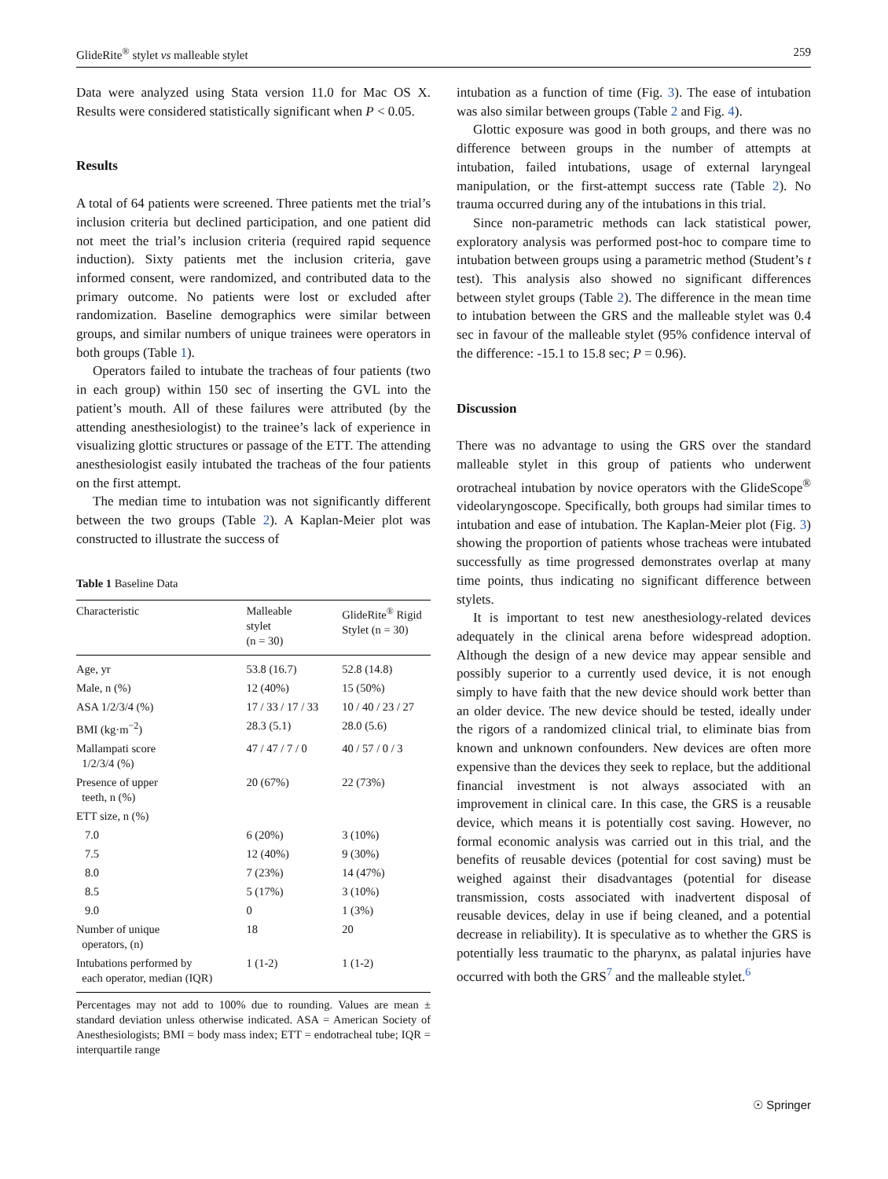GlideRite<sup>®</sup> stylet vs malleable stylet 259
Data were analyzed using Stata version 11.0 for Mac OS X. Results were considered statistically significant when P < 0.05.
Results
A total of 64 patients were screened. Three patients met the trial’s inclusion criteria but declined participation, and one patient did not meet the trial’s inclusion criteria (required rapid sequence induction). Sixty patients met the inclusion criteria, gave informed consent, were randomized, and contributed data to the primary outcome. No patients were lost or excluded after randomization. Baseline demographics were similar between groups, and similar numbers of unique trainees were operators in both groups (Table 1).
Operators failed to intubate the tracheas of four patients (two in each group) within 150 sec of inserting the GVL into the patient’s mouth. All of these failures were attributed (by the attending anesthesiologist) to the trainee’s lack of experience in visualizing glottic structures or passage of the ETT. The attending anesthesiologist easily intubated the tracheas of the four patients on the first attempt.
The median time to intubation was not significantly different between the two groups (Table 2). A Kaplan-Meier plot was constructed to illustrate the success of
Table 1 Baseline Data
| Characteristic | Malleable stylet (n = 30) | GlideRite<sup>®</sup> Rigid Stylet (n = 30) |
| --- | --- | --- |
| Age, yr | 53.8 (16.7) | 52.8 (14.8) |
| Male, n (%) | 12 (40%) | 15 (50%) |
| ASA 1/2/3/4 (%) | 17 / 33 / 17 / 33 | 10 / 40 / 23 / 27 |
| BMI (kg·m<sup>−2</sup>) | 28.3 (5.1) | 28.0 (5.6) |
| Mallampati score 1/2/3/4 (%) | 47 / 47 / 7 / 0 | 40 / 57 / 0 / 3 |
| Presence of upper teeth, n (%) | 20 (67%) | 22 (73%) |
| ETT size, n (%) | | |
| 7.0 | 6 (20%) | 3 (10%) |
| 7.5 | 12 (40%) | 9 (30%) |
| 8.0 | 7 (23%) | 14 (47%) |
| 8.5 | 5 (17%) | 3 (10%) |
| 9.0 | 0 | 1 (3%) |
| Number of unique operators, (n) | 18 | 20 |
| Intubations performed by each operator, median (IQR) | 1 (1-2) | 1 (1-2) |
Percentages may not add to 100% due to rounding. Values are mean ± standard deviation unless otherwise indicated. ASA = American Society of Anesthesiologists; BMI = body mass index; ETT = endotracheal tube; IQR = interquartile range
intubation as a function of time (Fig. 3). The ease of intubation was also similar between groups (Table 2 and Fig. 4).
Glottic exposure was good in both groups, and there was no difference between groups in the number of attempts at intubation, failed intubations, usage of external laryngeal manipulation, or the first-attempt success rate (Table 2). No trauma occurred during any of the intubations in this trial.
Since non-parametric methods can lack statistical power, exploratory analysis was performed post-hoc to compare time to intubation between groups using a parametric method (Student’s t test). This analysis also showed no significant differences between stylet groups (Table 2). The difference in the mean time to intubation between the GRS and the malleable stylet was 0.4 sec in favour of the malleable stylet (95% confidence interval of the difference: -15.1 to 15.8 sec; P = 0.96).
Discussion
There was no advantage to using the GRS over the standard malleable stylet in this group of patients who underwent orotracheal intubation by novice operators with the GlideScope<sup>®</sup> videolaryngoscope. Specifically, both groups had similar times to intubation and ease of intubation. The Kaplan-Meier plot (Fig. 3) showing the proportion of patients whose tracheas were intubated successfully as time progressed demonstrates overlap at many time points, thus indicating no significant difference between stylets.
It is important to test new anesthesiology-related devices adequately in the clinical arena before widespread adoption. Although the design of a new device may appear sensible and possibly superior to a currently used device, it is not enough simply to have faith that the new device should work better than an older device. The new device should be tested, ideally under the rigors of a randomized clinical trial, to eliminate bias from known and unknown confounders. New devices are often more expensive than the devices they seek to replace, but the additional financial investment is not always associated with an improvement in clinical care. In this case, the GRS is a reusable device, which means it is potentially cost saving. However, no formal economic analysis was carried out in this trial, and the benefits of reusable devices (potential for cost saving) must be weighed against their disadvantages (potential for disease transmission, costs associated with inadvertent disposal of reusable devices, delay in use if being cleaned, and a potential decrease in reliability). It is speculative as to whether the GRS is potentially less traumatic to the pharynx, as palatal injuries have occurred with both the GRS<sup>7</sup> and the malleable stylet.<sup>6</sup>
☉ Springer